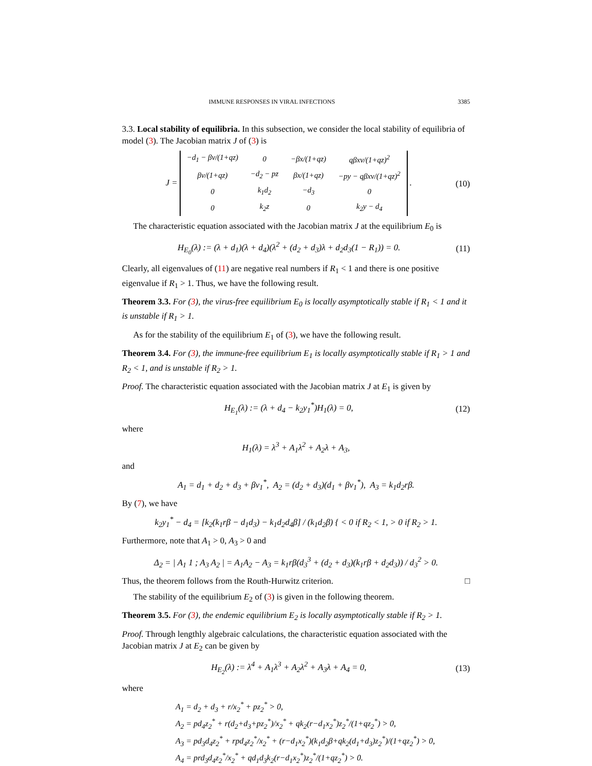IMMUNE RESPONSES IN VIRAL INFECTIONS 3385
3.3. Local stability of equilibria. In this subsection, we consider the local stability of equilibria of model (3). The Jacobian matrix J of (3) is
J =
| −d<sub>1</sub> − βv/(1+qz) | 0 | −βx/(1+qz) | qβxv/(1+qz)<sup>2</sup> |
| βv/(1+qz) | −d<sub>2</sub> − pz | βx/(1+qz) | −py − qβxv/(1+qz)<sup>2</sup> |
| 0 | k<sub>1</sub>d<sub>2</sub> | −d<sub>3</sub> | 0 |
| 0 | k<sub>2</sub>z | 0 | k<sub>2</sub>y − d<sub>4</sub> |
.
(10)
The characteristic equation associated with the Jacobian matrix J at the equilibrium E<sub>0</sub> is
H<sub>E<sub>0</sub></sub>(λ) := (λ + d<sub>1</sub>)(λ + d<sub>4</sub>)(λ<sup>2</sup> + (d<sub>2</sub> + d<sub>3</sub>)λ + d<sub>2</sub>d<sub>3</sub>(1 − R<sub>1</sub>)) = 0.
(11)
Clearly, all eigenvalues of (11) are negative real numbers if R<sub>1</sub> < 1 and there is one positive eigenvalue if R<sub>1</sub> > 1. Thus, we have the following result.
Theorem 3.3. For (3), the virus-free equilibrium E<sub>0</sub> is locally asymptotically stable if R<sub>1</sub> < 1 and it is unstable if R<sub>1</sub> > 1.
As for the stability of the equilibrium E<sub>1</sub> of (3), we have the following result.
Theorem 3.4. For (3), the immune-free equilibrium E<sub>1</sub> is locally asymptotically stable if R<sub>1</sub> > 1 and R<sub>2</sub> < 1, and is unstable if R<sub>2</sub> > 1.
Proof. The characteristic equation associated with the Jacobian matrix J at E<sub>1</sub> is given by
H<sub>E<sub>1</sub></sub>(λ) := (λ + d<sub>4</sub> − k<sub>2</sub>y<sub>1</sub><sup>*</sup>)H<sub>1</sub>(λ) = 0,
(12)
where
H<sub>1</sub>(λ) = λ<sup>3</sup> + A<sub>1</sub>λ<sup>2</sup> + A<sub>2</sub>λ + A<sub>3</sub>,
and
A<sub>1</sub> = d<sub>1</sub> + d<sub>2</sub> + d<sub>3</sub> + βv<sub>1</sub><sup>*</sup>, A<sub>2</sub> = (d<sub>2</sub> + d<sub>3</sub>)(d<sub>1</sub> + βv<sub>1</sub><sup>*</sup>), A<sub>3</sub> = k<sub>1</sub>d<sub>2</sub>rβ.
By (7), we have
k<sub>2</sub>y<sub>1</sub><sup>*</sup> − d<sub>4</sub> = [k<sub>2</sub>(k<sub>1</sub>rβ − d<sub>1</sub>d<sub>3</sub>) − k<sub>1</sub>d<sub>2</sub>d<sub>4</sub>β] / (k<sub>1</sub>d<sub>2</sub>β) { < 0 if R<sub>2</sub> < 1, > 0 if R<sub>2</sub> > 1.
Furthermore, note that A<sub>1</sub> > 0, A<sub>3</sub> > 0 and
Δ<sub>2</sub> = | A<sub>1</sub> 1 ; A<sub>3</sub> A<sub>2</sub> | = A<sub>1</sub>A<sub>2</sub> − A<sub>3</sub> = k<sub>1</sub>rβ(d<sub>3</sub><sup>3</sup> + (d<sub>2</sub> + d<sub>3</sub>)(k<sub>1</sub>rβ + d<sub>2</sub>d<sub>3</sub>)) / d<sub>3</sub><sup>2</sup> > 0.
Thus, the theorem follows from the Routh-Hurwitz criterion. □
The stability of the equilibrium E<sub>2</sub> of (3) is given in the following theorem.
Theorem 3.5. For (3), the endemic equilibrium E<sub>2</sub> is locally asymptotically stable if R<sub>2</sub> > 1.
Proof. Through lengthly algebraic calculations, the characteristic equation associated with the Jacobian matrix J at E<sub>2</sub> can be given by
H<sub>E<sub>2</sub></sub>(λ) := λ<sup>4</sup> + A<sub>1</sub>λ<sup>3</sup> + A<sub>2</sub>λ<sup>2</sup> + A<sub>3</sub>λ + A<sub>4</sub> = 0,
(13)
where
A<sub>1</sub> = d<sub>2</sub> + d<sub>3</sub> + r/x<sub>2</sub><sup>*</sup> + pz<sub>2</sub><sup>*</sup> > 0,
A<sub>2</sub> = pd<sub>4</sub>z<sub>2</sub><sup>*</sup> + r(d<sub>2</sub>+d<sub>3</sub>+pz<sub>2</sub><sup>*</sup>)/x<sub>2</sub><sup>*</sup> + qk<sub>2</sub>(r−d<sub>1</sub>x<sub>2</sub><sup>*</sup>)z<sub>2</sub><sup>*</sup>/(1+qz<sub>2</sub><sup>*</sup>) > 0,
A<sub>3</sub> = pd<sub>3</sub>d<sub>4</sub>z<sub>2</sub><sup>*</sup> + rpd<sub>4</sub>z<sub>2</sub><sup>*</sup>/x<sub>2</sub><sup>*</sup> + (r−d<sub>1</sub>x<sub>2</sub><sup>*</sup>)(k<sub>1</sub>d<sub>2</sub>β+qk<sub>2</sub>(d<sub>1</sub>+d<sub>3</sub>)z<sub>2</sub><sup>*</sup>)/(1+qz<sub>2</sub><sup>*</sup>) > 0,
A<sub>4</sub> = prd<sub>3</sub>d<sub>4</sub>z<sub>2</sub><sup>*</sup>/x<sub>2</sub><sup>*</sup> + qd<sub>1</sub>d<sub>3</sub>k<sub>2</sub>(r−d<sub>1</sub>x<sub>2</sub><sup>*</sup>)z<sub>2</sub><sup>*</sup>/(1+qz<sub>2</sub><sup>*</sup>) > 0.